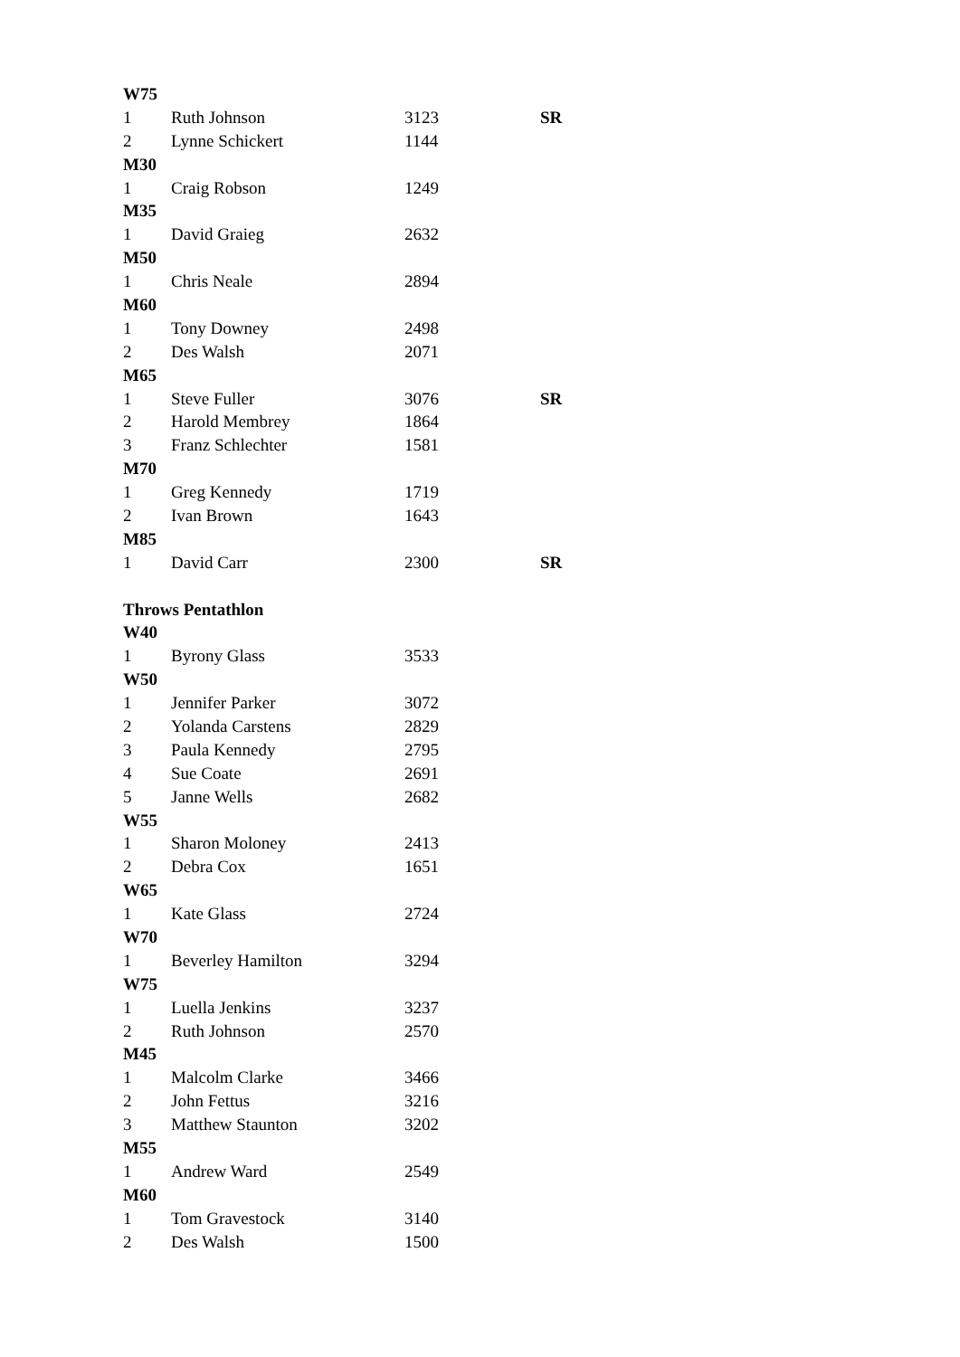| W75 | | | |
| --- | --- | --- | --- |
| 1 | Ruth Johnson | 3123 | SR |
| 2 | Lynne Schickert | 1144 | |
| M30 | | | |
| 1 | Craig Robson | 1249 | |
| M35 | | | |
| 1 | David Graieg | 2632 | |
| M50 | | | |
| 1 | Chris Neale | 2894 | |
| M60 | | | |
| 1 | Tony Downey | 2498 | |
| 2 | Des Walsh | 2071 | |
| M65 | | | |
| 1 | Steve Fuller | 3076 | SR |
| 2 | Harold Membrey | 1864 | |
| 3 | Franz Schlechter | 1581 | |
| M70 | | | |
| 1 | Greg Kennedy | 1719 | |
| 2 | Ivan Brown | 1643 | |
| M85 | | | |
| 1 | David Carr | 2300 | SR |
| Throws Pentathlon | | | |
| W40 | | | |
| 1 | Byrony Glass | 3533 | |
| W50 | | | |
| 1 | Jennifer Parker | 3072 | |
| 2 | Yolanda Carstens | 2829 | |
| 3 | Paula Kennedy | 2795 | |
| 4 | Sue Coate | 2691 | |
| 5 | Janne Wells | 2682 | |
| W55 | | | |
| 1 | Sharon Moloney | 2413 | |
| 2 | Debra Cox | 1651 | |
| W65 | | | |
| 1 | Kate Glass | 2724 | |
| W70 | | | |
| 1 | Beverley Hamilton | 3294 | |
| W75 | | | |
| 1 | Luella Jenkins | 3237 | |
| 2 | Ruth Johnson | 2570 | |
| M45 | | | |
| 1 | Malcolm Clarke | 3466 | |
| 2 | John Fettus | 3216 | |
| 3 | Matthew Staunton | 3202 | |
| M55 | | | |
| 1 | Andrew Ward | 2549 | |
| M60 | | | |
| 1 | Tom Gravestock | 3140 | |
| 2 | Des Walsh | 1500 | |